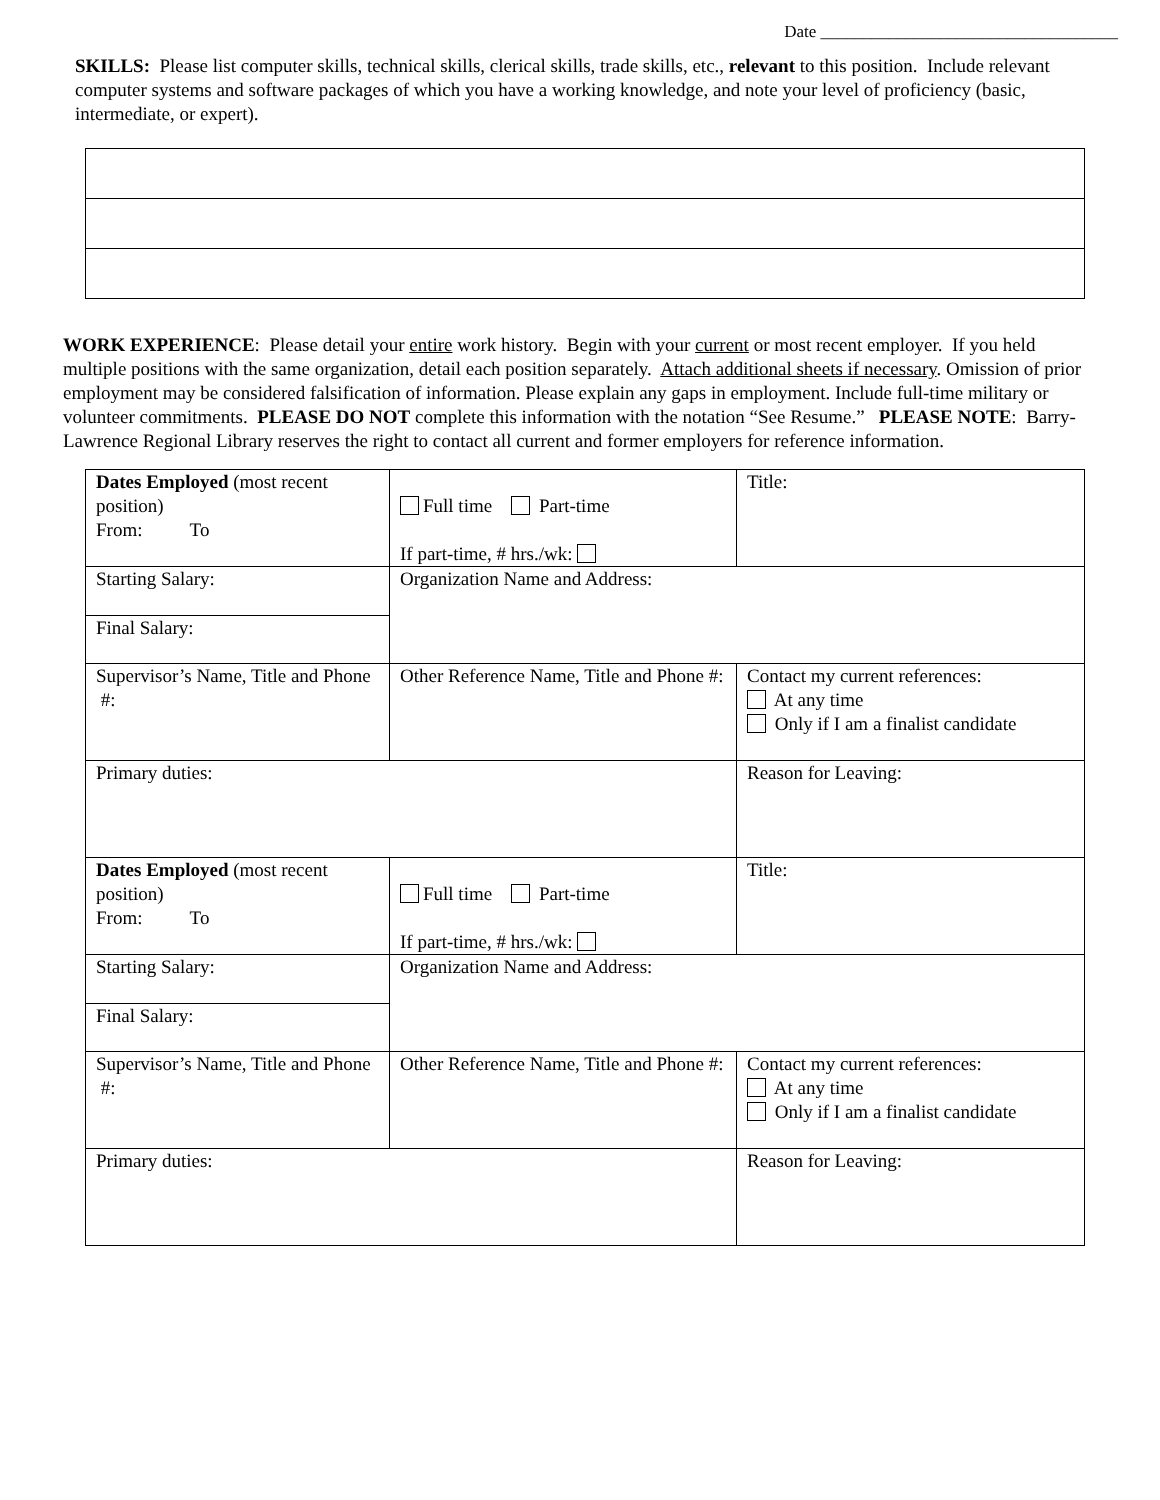Date ___________________________________
SKILLS: Please list computer skills, technical skills, clerical skills, trade skills, etc., relevant to this position. Include relevant computer systems and software packages of which you have a working knowledge, and note your level of proficiency (basic, intermediate, or expert).
WORK EXPERIENCE: Please detail your entire work history. Begin with your current or most recent employer. If you held multiple positions with the same organization, detail each position separately. Attach additional sheets if necessary. Omission of prior employment may be considered falsification of information. Please explain any gaps in employment. Include full-time military or volunteer commitments. PLEASE DO NOT complete this information with the notation “See Resume.” PLEASE NOTE: Barry-Lawrence Regional Library reserves the right to contact all current and former employers for reference information.
| Dates Employed (most recent position) From: To | Full time Part-time If part-time, # hrs./wk: | Title: |
| Starting Salary: | Organization Name and Address: | |
| Final Salary: | | |
| Supervisor’s Name, Title and Phone #: | Other Reference Name, Title and Phone #: | Contact my current references: At any time Only if I am a finalist candidate |
| Primary duties: | | Reason for Leaving: |
| Dates Employed (most recent position) From: To | Full time Part-time If part-time, # hrs./wk: | Title: |
| Starting Salary: | Organization Name and Address: | |
| Final Salary: | | |
| Supervisor’s Name, Title and Phone #: | Other Reference Name, Title and Phone #: | Contact my current references: At any time Only if I am a finalist candidate |
| Primary duties: | | Reason for Leaving: |